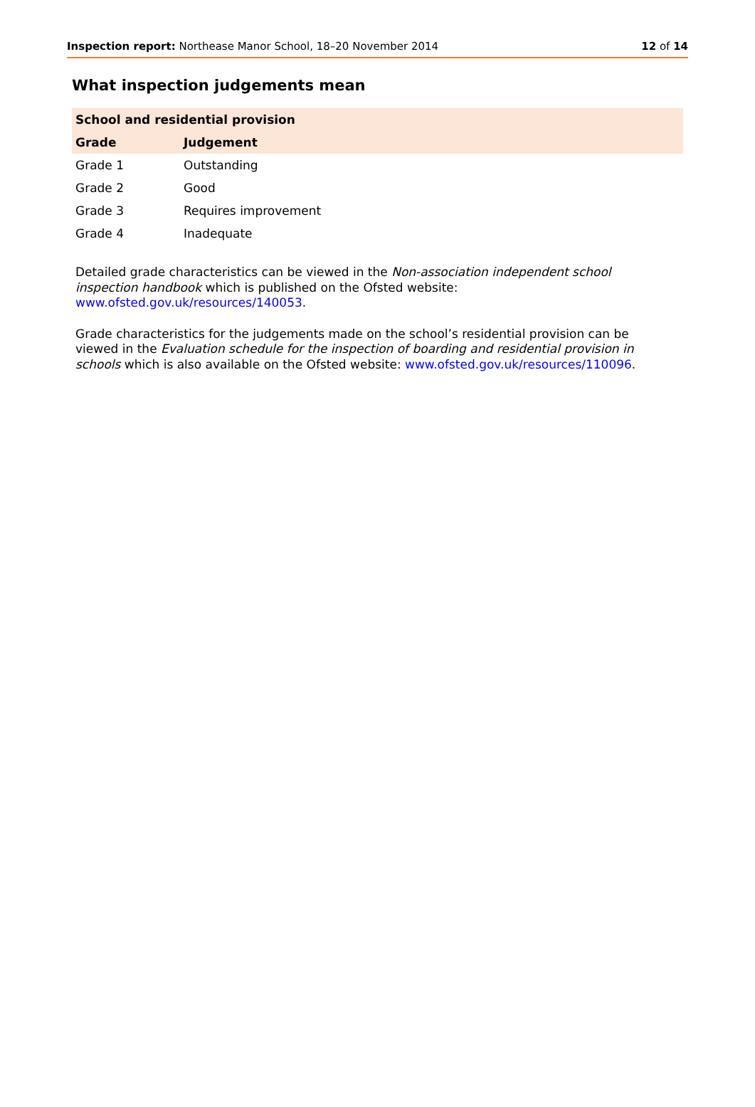Inspection report: Northease Manor School, 18–20 November 2014 12 of 14
What inspection judgements mean
| School and residential provision | |
| --- | --- |
| Grade | Judgement |
| Grade 1 | Outstanding |
| Grade 2 | Good |
| Grade 3 | Requires improvement |
| Grade 4 | Inadequate |
Detailed grade characteristics can be viewed in the Non-association independent school inspection handbook which is published on the Ofsted website: www.ofsted.gov.uk/resources/140053.
Grade characteristics for the judgements made on the school’s residential provision can be viewed in the Evaluation schedule for the inspection of boarding and residential provision in schools which is also available on the Ofsted website: www.ofsted.gov.uk/resources/110096.